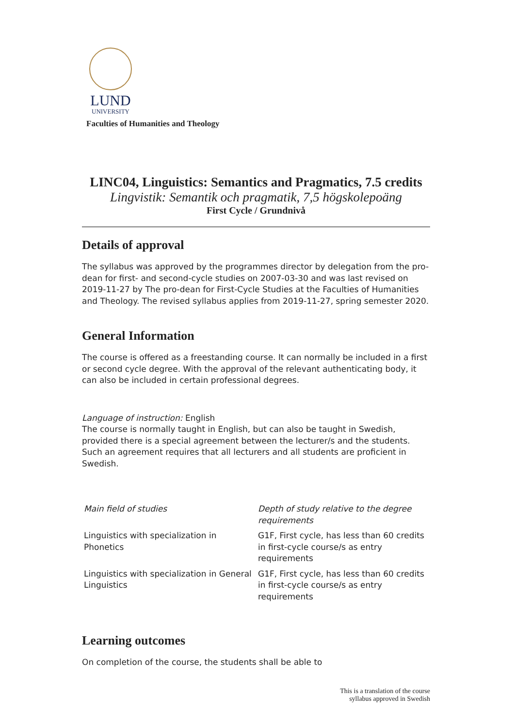LUND
UNIVERSITY
Faculties of Humanities and Theology
LINC04, Linguistics: Semantics and Pragmatics, 7.5 credits
Lingvistik: Semantik och pragmatik, 7,5 högskolepoäng
First Cycle / Grundnivå
Details of approval
The syllabus was approved by the programmes director by delegation from the pro-dean for first- and second-cycle studies on 2007-03-30 and was last revised on 2019-11-27 by The pro-dean for First-Cycle Studies at the Faculties of Humanities and Theology. The revised syllabus applies from 2019-11-27, spring semester 2020.
General Information
The course is offered as a freestanding course. It can normally be included in a first or second cycle degree. With the approval of the relevant authenticating body, it can also be included in certain professional degrees.
Language of instruction: English
The course is normally taught in English, but can also be taught in Swedish, provided there is a special agreement between the lecturer/s and the students. Such an agreement requires that all lecturers and all students are proficient in Swedish.
| Main field of studies | Depth of study relative to the degree requirements |
| --- | --- |
| Linguistics with specialization in Phonetics | G1F, First cycle, has less than 60 credits in first-cycle course/s as entry requirements |
| Linguistics with specialization in General Linguistics | G1F, First cycle, has less than 60 credits in first-cycle course/s as entry requirements |
Learning outcomes
On completion of the course, the students shall be able to
This is a translation of the course
syllabus approved in Swedish